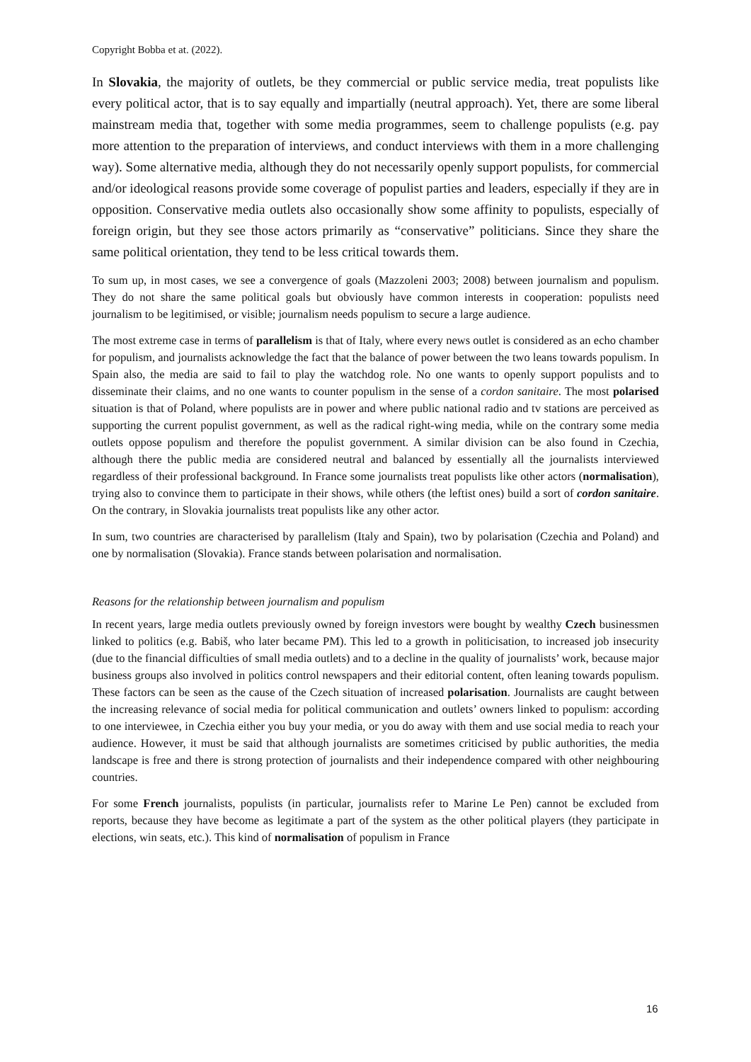Copyright Bobba et at. (2022).
In Slovakia, the majority of outlets, be they commercial or public service media, treat populists like every political actor, that is to say equally and impartially (neutral approach). Yet, there are some liberal mainstream media that, together with some media programmes, seem to challenge populists (e.g. pay more attention to the preparation of interviews, and conduct interviews with them in a more challenging way). Some alternative media, although they do not necessarily openly support populists, for commercial and/or ideological reasons provide some coverage of populist parties and leaders, especially if they are in opposition. Conservative media outlets also occasionally show some affinity to populists, especially of foreign origin, but they see those actors primarily as “conservative” politicians. Since they share the same political orientation, they tend to be less critical towards them.
To sum up, in most cases, we see a convergence of goals (Mazzoleni 2003; 2008) between journalism and populism. They do not share the same political goals but obviously have common interests in cooperation: populists need journalism to be legitimised, or visible; journalism needs populism to secure a large audience.
The most extreme case in terms of parallelism is that of Italy, where every news outlet is considered as an echo chamber for populism, and journalists acknowledge the fact that the balance of power between the two leans towards populism. In Spain also, the media are said to fail to play the watchdog role. No one wants to openly support populists and to disseminate their claims, and no one wants to counter populism in the sense of a cordon sanitaire. The most polarised situation is that of Poland, where populists are in power and where public national radio and tv stations are perceived as supporting the current populist government, as well as the radical right-wing media, while on the contrary some media outlets oppose populism and therefore the populist government. A similar division can be also found in Czechia, although there the public media are considered neutral and balanced by essentially all the journalists interviewed regardless of their professional background. In France some journalists treat populists like other actors (normalisation), trying also to convince them to participate in their shows, while others (the leftist ones) build a sort of cordon sanitaire. On the contrary, in Slovakia journalists treat populists like any other actor.
In sum, two countries are characterised by parallelism (Italy and Spain), two by polarisation (Czechia and Poland) and one by normalisation (Slovakia). France stands between polarisation and normalisation.
Reasons for the relationship between journalism and populism
In recent years, large media outlets previously owned by foreign investors were bought by wealthy Czech businessmen linked to politics (e.g. Babiš, who later became PM). This led to a growth in politicisation, to increased job insecurity (due to the financial difficulties of small media outlets) and to a decline in the quality of journalists’ work, because major business groups also involved in politics control newspapers and their editorial content, often leaning towards populism. These factors can be seen as the cause of the Czech situation of increased polarisation. Journalists are caught between the increasing relevance of social media for political communication and outlets’ owners linked to populism: according to one interviewee, in Czechia either you buy your media, or you do away with them and use social media to reach your audience. However, it must be said that although journalists are sometimes criticised by public authorities, the media landscape is free and there is strong protection of journalists and their independence compared with other neighbouring countries.
For some French journalists, populists (in particular, journalists refer to Marine Le Pen) cannot be excluded from reports, because they have become as legitimate a part of the system as the other political players (they participate in elections, win seats, etc.). This kind of normalisation of populism in France
16